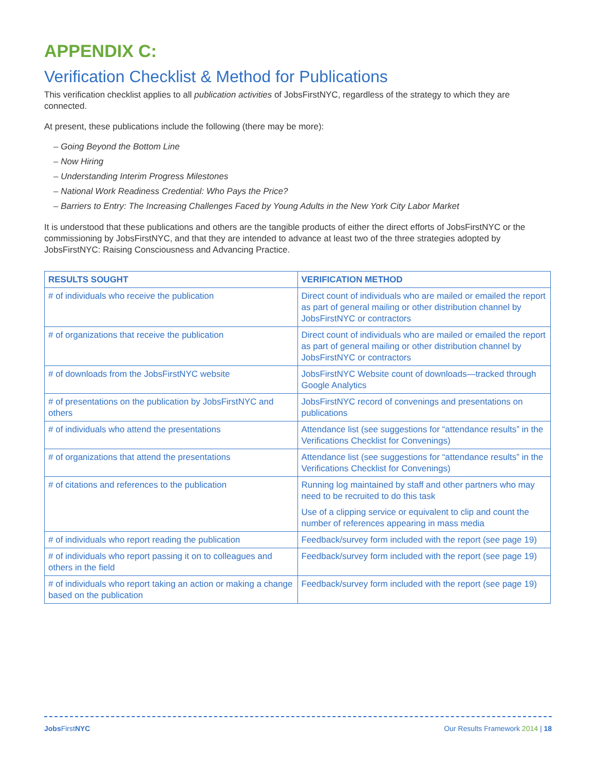APPENDIX C:
Verification Checklist & Method for Publications
This verification checklist applies to all publication activities of JobsFirstNYC, regardless of the strategy to which they are connected.
At present, these publications include the following (there may be more):
– Going Beyond the Bottom Line
– Now Hiring
– Understanding Interim Progress Milestones
– National Work Readiness Credential: Who Pays the Price?
– Barriers to Entry: The Increasing Challenges Faced by Young Adults in the New York City Labor Market
It is understood that these publications and others are the tangible products of either the direct efforts of JobsFirstNYC or the commissioning by JobsFirstNYC, and that they are intended to advance at least two of the three strategies adopted by JobsFirstNYC: Raising Consciousness and Advancing Practice.
| RESULTS SOUGHT | VERIFICATION METHOD |
| --- | --- |
| # of individuals who receive the publication | Direct count of individuals who are mailed or emailed the report as part of general mailing or other distribution channel by JobsFirstNYC or contractors |
| # of organizations that receive the publication | Direct count of individuals who are mailed or emailed the report as part of general mailing or other distribution channel by JobsFirstNYC or contractors |
| # of downloads from the JobsFirstNYC website | JobsFirstNYC Website count of downloads—tracked through Google Analytics |
| # of presentations on the publication by JobsFirstNYC and others | JobsFirstNYC record of convenings and presentations on publications |
| # of individuals who attend the presentations | Attendance list (see suggestions for “attendance results” in the Verifications Checklist for Convenings) |
| # of organizations that attend the presentations | Attendance list (see suggestions for “attendance results” in the Verifications Checklist for Convenings) |
| # of citations and references to the publication | Running log maintained by staff and other partners who may need to be recruited to do this task |
| | Use of a clipping service or equivalent to clip and count the number of references appearing in mass media |
| # of individuals who report reading the publication | Feedback/survey form included with the report (see page 19) |
| # of individuals who report passing it on to colleagues and others in the field | Feedback/survey form included with the report (see page 19) |
| # of individuals who report taking an action or making a change based on the publication | Feedback/survey form included with the report (see page 19) |
Jobs FirstNYC Our Results Framework 2014 | 18